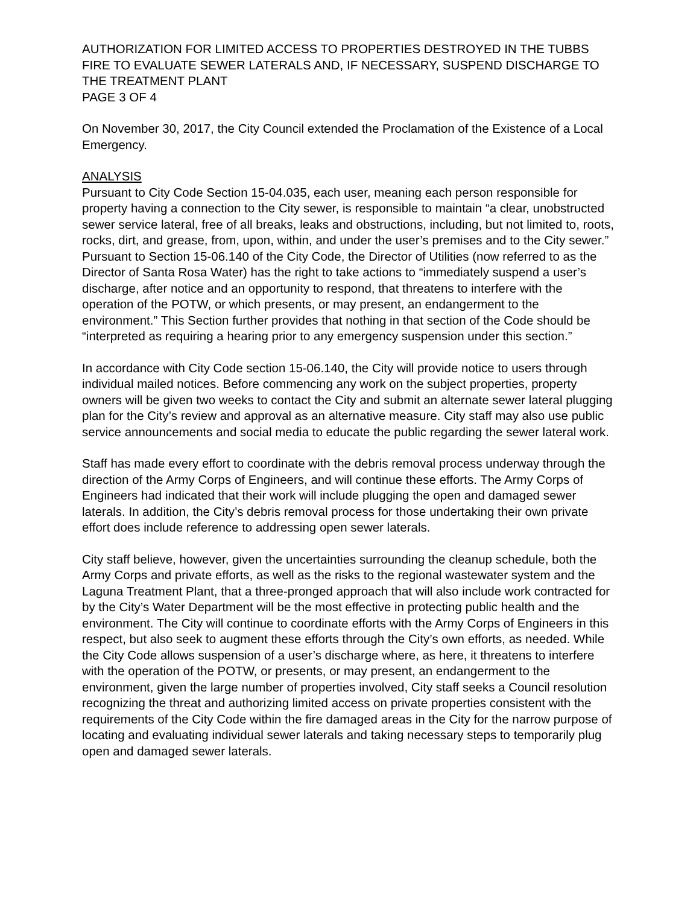AUTHORIZATION FOR LIMITED ACCESS TO PROPERTIES DESTROYED IN THE TUBBS FIRE TO EVALUATE SEWER LATERALS AND, IF NECESSARY, SUSPEND DISCHARGE TO THE TREATMENT PLANT
PAGE 3 OF 4
On November 30, 2017, the City Council extended the Proclamation of the Existence of a Local Emergency.
ANALYSIS
Pursuant to City Code Section 15-04.035, each user, meaning each person responsible for property having a connection to the City sewer, is responsible to maintain “a clear, unobstructed sewer service lateral, free of all breaks, leaks and obstructions, including, but not limited to, roots, rocks, dirt, and grease, from, upon, within, and under the user’s premises and to the City sewer.” Pursuant to Section 15-06.140 of the City Code, the Director of Utilities (now referred to as the Director of Santa Rosa Water) has the right to take actions to “immediately suspend a user’s discharge, after notice and an opportunity to respond, that threatens to interfere with the operation of the POTW, or which presents, or may present, an endangerment to the environment.” This Section further provides that nothing in that section of the Code should be “interpreted as requiring a hearing prior to any emergency suspension under this section.”
In accordance with City Code section 15-06.140, the City will provide notice to users through individual mailed notices. Before commencing any work on the subject properties, property owners will be given two weeks to contact the City and submit an alternate sewer lateral plugging plan for the City’s review and approval as an alternative measure. City staff may also use public service announcements and social media to educate the public regarding the sewer lateral work.
Staff has made every effort to coordinate with the debris removal process underway through the direction of the Army Corps of Engineers, and will continue these efforts. The Army Corps of Engineers had indicated that their work will include plugging the open and damaged sewer laterals. In addition, the City’s debris removal process for those undertaking their own private effort does include reference to addressing open sewer laterals.
City staff believe, however, given the uncertainties surrounding the cleanup schedule, both the Army Corps and private efforts, as well as the risks to the regional wastewater system and the Laguna Treatment Plant, that a three-pronged approach that will also include work contracted for by the City’s Water Department will be the most effective in protecting public health and the environment. The City will continue to coordinate efforts with the Army Corps of Engineers in this respect, but also seek to augment these efforts through the City’s own efforts, as needed. While the City Code allows suspension of a user’s discharge where, as here, it threatens to interfere with the operation of the POTW, or presents, or may present, an endangerment to the environment, given the large number of properties involved, City staff seeks a Council resolution recognizing the threat and authorizing limited access on private properties consistent with the requirements of the City Code within the fire damaged areas in the City for the narrow purpose of locating and evaluating individual sewer laterals and taking necessary steps to temporarily plug open and damaged sewer laterals.